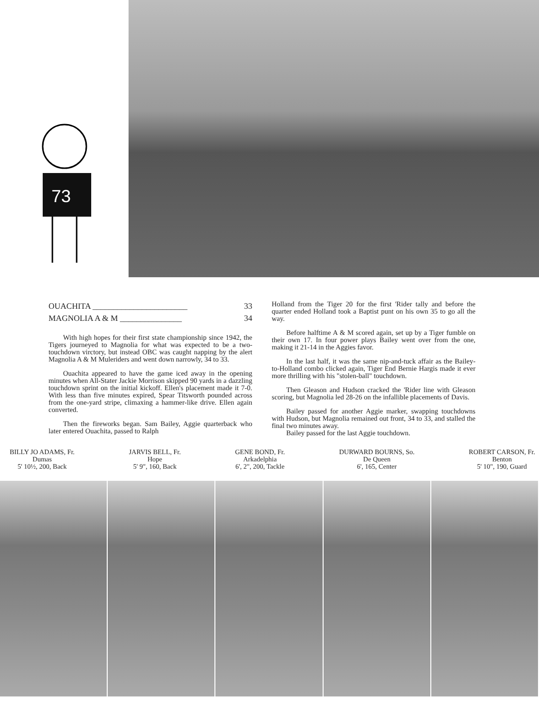73
OUACHITA _______________________ 33
MAGNOLIA A & M _______________ 34
With high hopes for their first state championship since 1942, the Tigers journeyed to Magnolia for what was expected to be a two-touchdown virctory, but instead OBC was caught napping by the alert Magnolia A & M Muleriders and went down narrowly, 34 to 33.
Ouachita appeared to have the game iced away in the opening minutes when All-Stater Jackie Morrison skipped 90 yards in a dazzling touchdown sprint on the initial kickoff. Ellen's placement made it 7-0. With less than five minutes expired, Spear Titsworth pounded across from the one-yard stripe, climaxing a hammer-like drive. Ellen again converted.
Then the fireworks began. Sam Bailey, Aggie quarterback who later entered Ouachita, passed to Ralph
Holland from the Tiger 20 for the first 'Rider tally and before the quarter ended Holland took a Baptist punt on his own 35 to go all the way.
Before halftime A & M scored again, set up by a Tiger fumble on their own 17. In four power plays Bailey went over from the one, making it 21-14 in the Aggies favor.
In the last half, it was the same nip-and-tuck affair as the Bailey-to-Holland combo clicked again, Tiger End Bernie Hargis made it ever more thrilling with his "stolen-ball" touchdown.
Then Gleason and Hudson cracked the 'Rider line with Gleason scoring, but Magnolia led 28-26 on the infallible placements of Davis.
Bailey passed for another Aggie marker, swapping touchdowns with Hudson, but Magnolia remained out front, 34 to 33, and stalled the final two minutes away.
Bailey passed for the last Aggie touchdown.
BILLY JO ADAMS, Fr.
Dumas
5' 10½, 200, Back
JARVIS BELL, Fr.
Hope
5' 9", 160, Back
GENE BOND, Fr.
Arkadelphia
6', 2", 200, Tackle
DURWARD BOURNS, So.
De Queen
6', 165, Center
ROBERT CARSON, Fr.
Benton
5' 10", 190, Guard